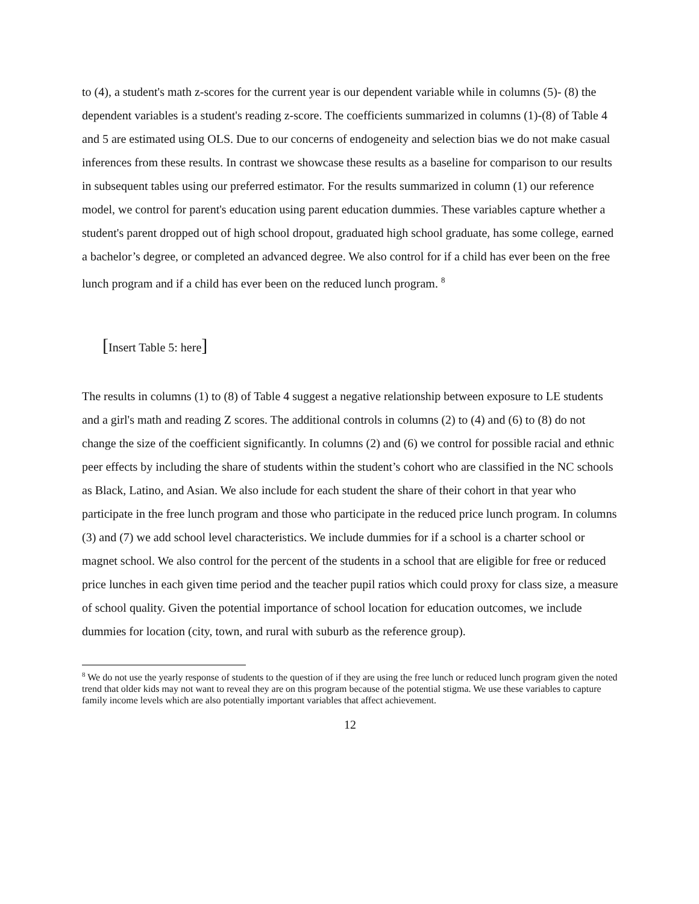to (4), a student's math z-scores for the current year is our dependent variable while in columns (5)- (8) the dependent variables is a student's reading z-score. The coefficients summarized in columns (1)-(8) of Table 4 and 5 are estimated using OLS. Due to our concerns of endogeneity and selection bias we do not make casual inferences from these results. In contrast we showcase these results as a baseline for comparison to our results in subsequent tables using our preferred estimator. For the results summarized in column (1) our reference model, we control for parent's education using parent education dummies. These variables capture whether a student's parent dropped out of high school dropout, graduated high school graduate, has some college, earned a bachelor’s degree, or completed an advanced degree. We also control for if a child has ever been on the free lunch program and if a child has ever been on the reduced lunch program. <sup>8</sup>
[Insert Table 5: here]
The results in columns (1) to (8) of Table 4 suggest a negative relationship between exposure to LE students and a girl's math and reading Z scores. The additional controls in columns (2) to (4) and (6) to (8) do not change the size of the coefficient significantly. In columns (2) and (6) we control for possible racial and ethnic peer effects by including the share of students within the student’s cohort who are classified in the NC schools as Black, Latino, and Asian. We also include for each student the share of their cohort in that year who participate in the free lunch program and those who participate in the reduced price lunch program. In columns (3) and (7) we add school level characteristics. We include dummies for if a school is a charter school or magnet school. We also control for the percent of the students in a school that are eligible for free or reduced price lunches in each given time period and the teacher pupil ratios which could proxy for class size, a measure of school quality. Given the potential importance of school location for education outcomes, we include dummies for location (city, town, and rural with suburb as the reference group).
<sup>8</sup> We do not use the yearly response of students to the question of if they are using the free lunch or reduced lunch program given the noted trend that older kids may not want to reveal they are on this program because of the potential stigma. We use these variables to capture family income levels which are also potentially important variables that affect achievement.
12